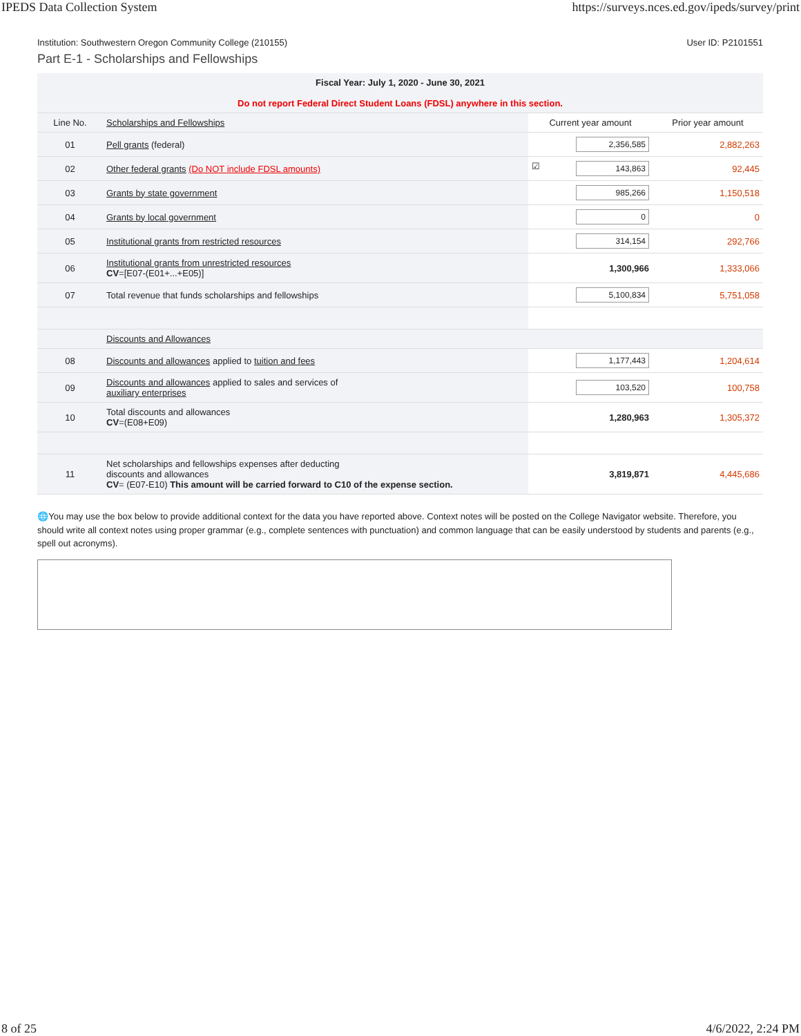IPEDS Data Collection System https://surveys.nces.ed.gov/ipeds/survey/print
Institution: Southwestern Oregon Community College (210155) User ID: P2101551
Part E-1 - Scholarships and Fellowships
| Fiscal Year: July 1, 2020 - June 30, 2021 Do not report Federal Direct Student Loans (FDSL) anywhere in this section. | | | |
| --- | --- | --- | --- |
| Line No. | Scholarships and Fellowships | Current year amount | Prior year amount |
| 01 | Pell grants (federal) | 2,356,585 | 2,882,263 |
| 02 | Other federal grants (Do NOT include FDSL amounts) | ☑ 143,863 | 92,445 |
| 03 | Grants by state government | 985,266 | 1,150,518 |
| 04 | Grants by local government | 0 | 0 |
| 05 | Institutional grants from restricted resources | 314,154 | 292,766 |
| 06 | Institutional grants from unrestricted resources CV =[E07-(E01+...+E05)] | 1,300,966 | 1,333,066 |
| 07 | Total revenue that funds scholarships and fellowships | 5,100,834 | 5,751,058 |
| | Discounts and Allowances | | |
| 08 | Discounts and allowances applied to tuition and fees | 1,177,443 | 1,204,614 |
| 09 | Discounts and allowances applied to sales and services of auxiliary enterprises | 103,520 | 100,758 |
| 10 | Total discounts and allowances CV =(E08+E09) | 1,280,963 | 1,305,372 |
| 11 | Net scholarships and fellowships expenses after deducting discounts and allowances CV = (E07-E10) This amount will be carried forward to C10 of the expense section. | 3,819,871 | 4,445,686 |
🌐You may use the box below to provide additional context for the data you have reported above. Context notes will be posted on the College Navigator website. Therefore, you should write all context notes using proper grammar (e.g., complete sentences with punctuation) and common language that can be easily understood by students and parents (e.g., spell out acronyms).
8 of 25 4/6/2022, 2:24 PM